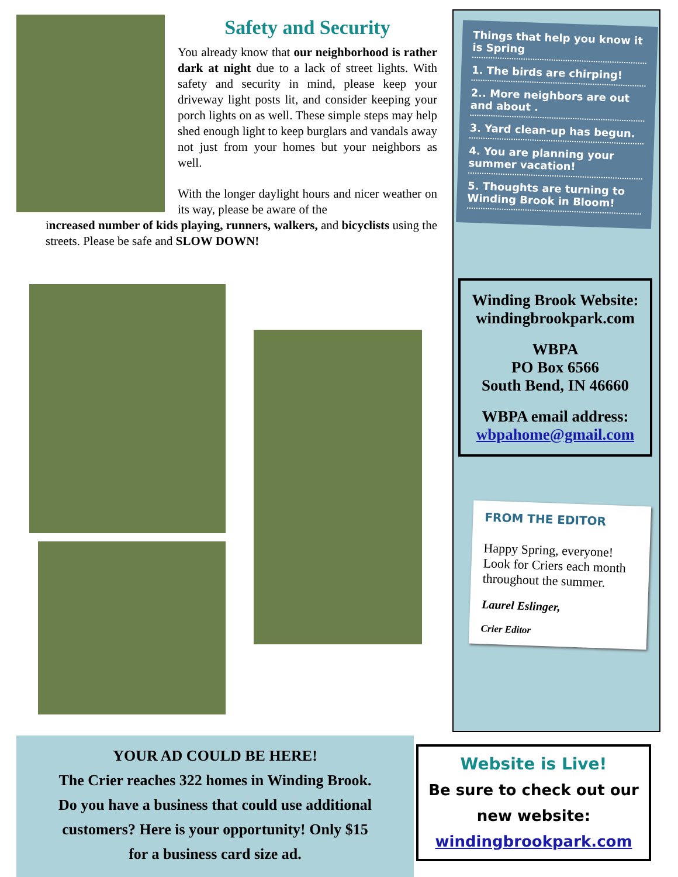Safety and Security
You already know that our neighborhood is rather dark at night due to a lack of street lights. With safety and security in mind, please keep your driveway light posts lit, and consider keeping your porch lights on as well. These simple steps may help shed enough light to keep burglars and vandals away not just from your homes but your neighbors as well.
With the longer daylight hours and nicer weather on its way, please be aware of the
increased number of kids playing, runners, walkers, and bicyclists using the streets. Please be safe and SLOW DOWN!
Things that help you know it is Spring
1. The birds are chirping!
2.. More neighbors are out and about .
3. Yard clean-up has begun.
4. You are planning your summer vacation!
5. Thoughts are turning to Winding Brook in Bloom!
Winding Brook Website:
windingbrookpark.com
WBPA
PO Box 6566
South Bend, IN 46660
WBPA email address:
wbpahome@gmail.com
FROM THE EDITOR
Happy Spring, everyone! Look for Criers each month throughout the summer.
Laurel Eslinger,
Crier Editor
YOUR AD COULD BE HERE!
The Crier reaches 322 homes in Winding Brook.
Do you have a business that could use additional
customers? Here is your opportunity! Only $15
for a business card size ad.
Website is Live!
Be sure to check out our
new website:
windingbrookpark.com